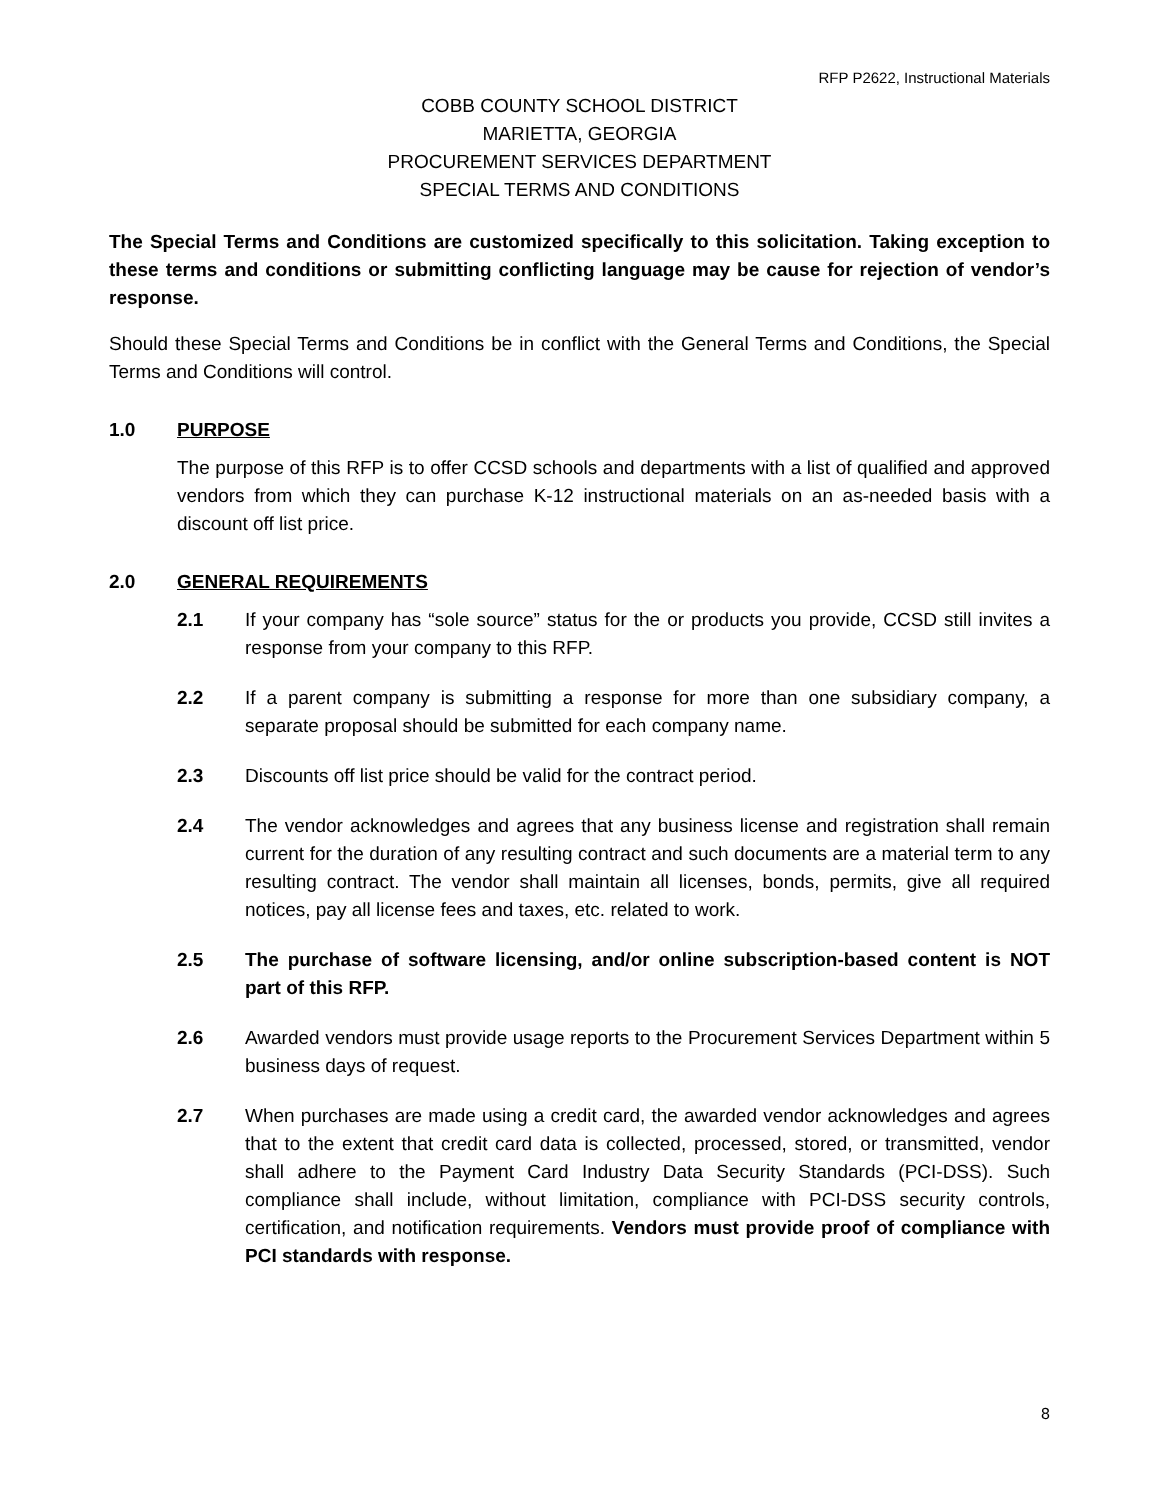RFP P2622, Instructional Materials
COBB COUNTY SCHOOL DISTRICT
MARIETTA, GEORGIA
PROCUREMENT SERVICES DEPARTMENT
SPECIAL TERMS AND CONDITIONS
The Special Terms and Conditions are customized specifically to this solicitation. Taking exception to these terms and conditions or submitting conflicting language may be cause for rejection of vendor’s response.
Should these Special Terms and Conditions be in conflict with the General Terms and Conditions, the Special Terms and Conditions will control.
1.0 PURPOSE
The purpose of this RFP is to offer CCSD schools and departments with a list of qualified and approved vendors from which they can purchase K-12 instructional materials on an as-needed basis with a discount off list price.
2.0 GENERAL REQUIREMENTS
2.1 If your company has “sole source” status for the or products you provide, CCSD still invites a response from your company to this RFP.
2.2 If a parent company is submitting a response for more than one subsidiary company, a separate proposal should be submitted for each company name.
2.3 Discounts off list price should be valid for the contract period.
2.4 The vendor acknowledges and agrees that any business license and registration shall remain current for the duration of any resulting contract and such documents are a material term to any resulting contract. The vendor shall maintain all licenses, bonds, permits, give all required notices, pay all license fees and taxes, etc. related to work.
2.5 The purchase of software licensing, and/or online subscription-based content is NOT part of this RFP.
2.6 Awarded vendors must provide usage reports to the Procurement Services Department within 5 business days of request.
2.7 When purchases are made using a credit card, the awarded vendor acknowledges and agrees that to the extent that credit card data is collected, processed, stored, or transmitted, vendor shall adhere to the Payment Card Industry Data Security Standards (PCI-DSS). Such compliance shall include, without limitation, compliance with PCI-DSS security controls, certification, and notification requirements. Vendors must provide proof of compliance with PCI standards with response.
8